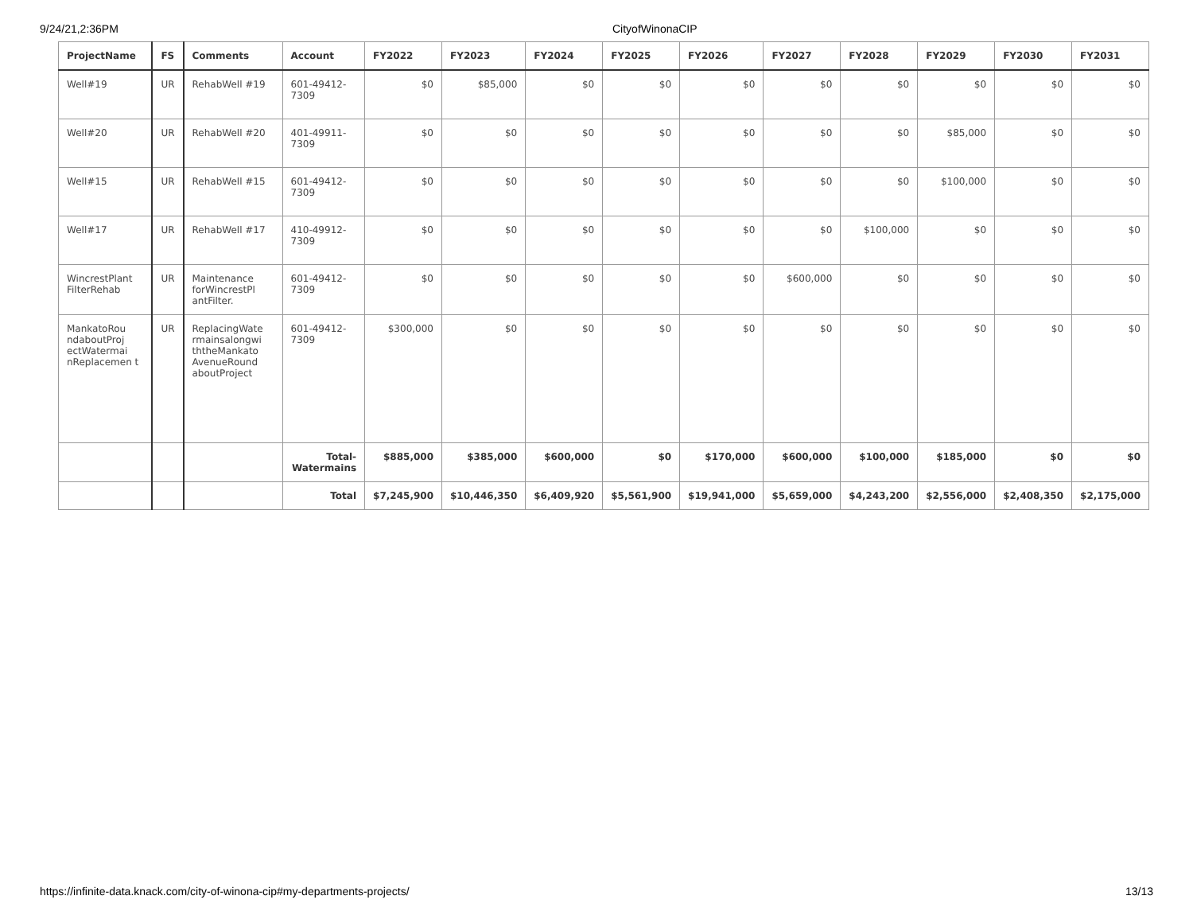9/24/21,2:36PM CityofWinonaCIP
| ProjectName | FS | Comments | Account | FY2022 | FY2023 | FY2024 | FY2025 | FY2026 | FY2027 | FY2028 | FY2029 | FY2030 | FY2031 |
| --- | --- | --- | --- | --- | --- | --- | --- | --- | --- | --- | --- | --- | --- |
| Well#19 | UR | RehabWell #19 | 601-49412-7309 | $0 | $85,000 | $0 | $0 | $0 | $0 | $0 | $0 | $0 | $0 |
| Well#20 | UR | RehabWell #20 | 401-49911-7309 | $0 | $0 | $0 | $0 | $0 | $0 | $0 | $85,000 | $0 | $0 |
| Well#15 | UR | RehabWell #15 | 601-49412-7309 | $0 | $0 | $0 | $0 | $0 | $0 | $0 | $100,000 | $0 | $0 |
| Well#17 | UR | RehabWell #17 | 410-49912-7309 | $0 | $0 | $0 | $0 | $0 | $0 | $100,000 | $0 | $0 | $0 |
| WincrestPlant FilterRehab | UR | Maintenance forWincrestPl antFilter. | 601-49412-7309 | $0 | $0 | $0 | $0 | $0 | $600,000 | $0 | $0 | $0 | $0 |
| MankatoRou ndaboutProj ectWatermai nReplacemen t | UR | ReplacingWate rmainsalongwi ththeMankato AvenueRound aboutProject | 601-49412-7309 | $300,000 | $0 | $0 | $0 | $0 | $0 | $0 | $0 | $0 | $0 |
| | | | Total-Watermains | $885,000 | $385,000 | $600,000 | $0 | $170,000 | $600,000 | $100,000 | $185,000 | $0 | $0 |
| | | | Total | $7,245,900 | $10,446,350 | $6,409,920 | $5,561,900 | $19,941,000 | $5,659,000 | $4,243,200 | $2,556,000 | $2,408,350 | $2,175,000 |
https://infinite-data.knack.com/city-of-winona-cip#my-departments-projects/ 13/13